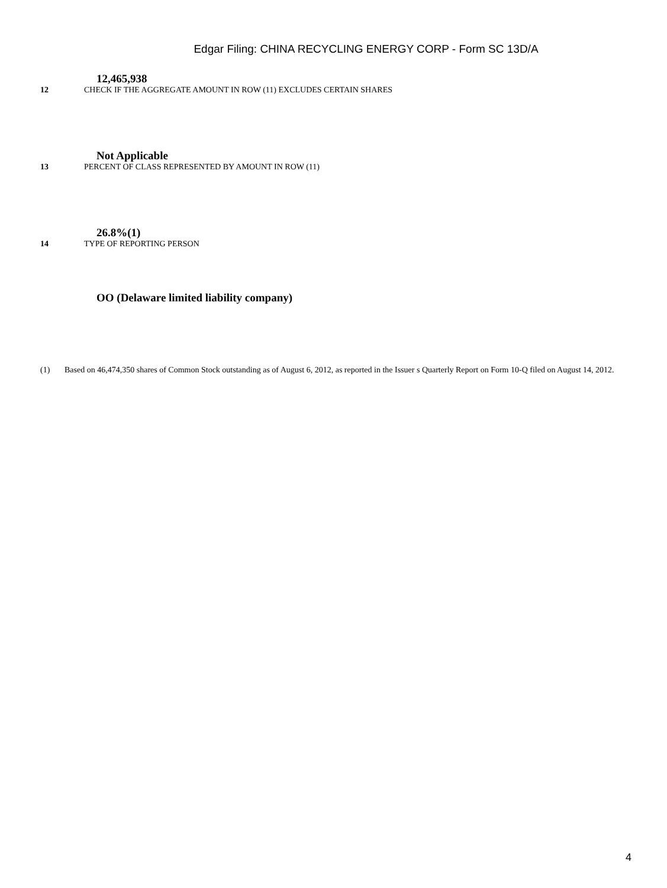Edgar Filing: CHINA RECYCLING ENERGY CORP - Form SC 13D/A
12,465,938
12 CHECK IF THE AGGREGATE AMOUNT IN ROW (11) EXCLUDES CERTAIN SHARES
Not Applicable
13 PERCENT OF CLASS REPRESENTED BY AMOUNT IN ROW (11)
26.8%(1)
14 TYPE OF REPORTING PERSON
OO (Delaware limited liability company)
(1) Based on 46,474,350 shares of Common Stock outstanding as of August 6, 2012, as reported in the Issuer s Quarterly Report on Form 10-Q filed on August 14, 2012.
4